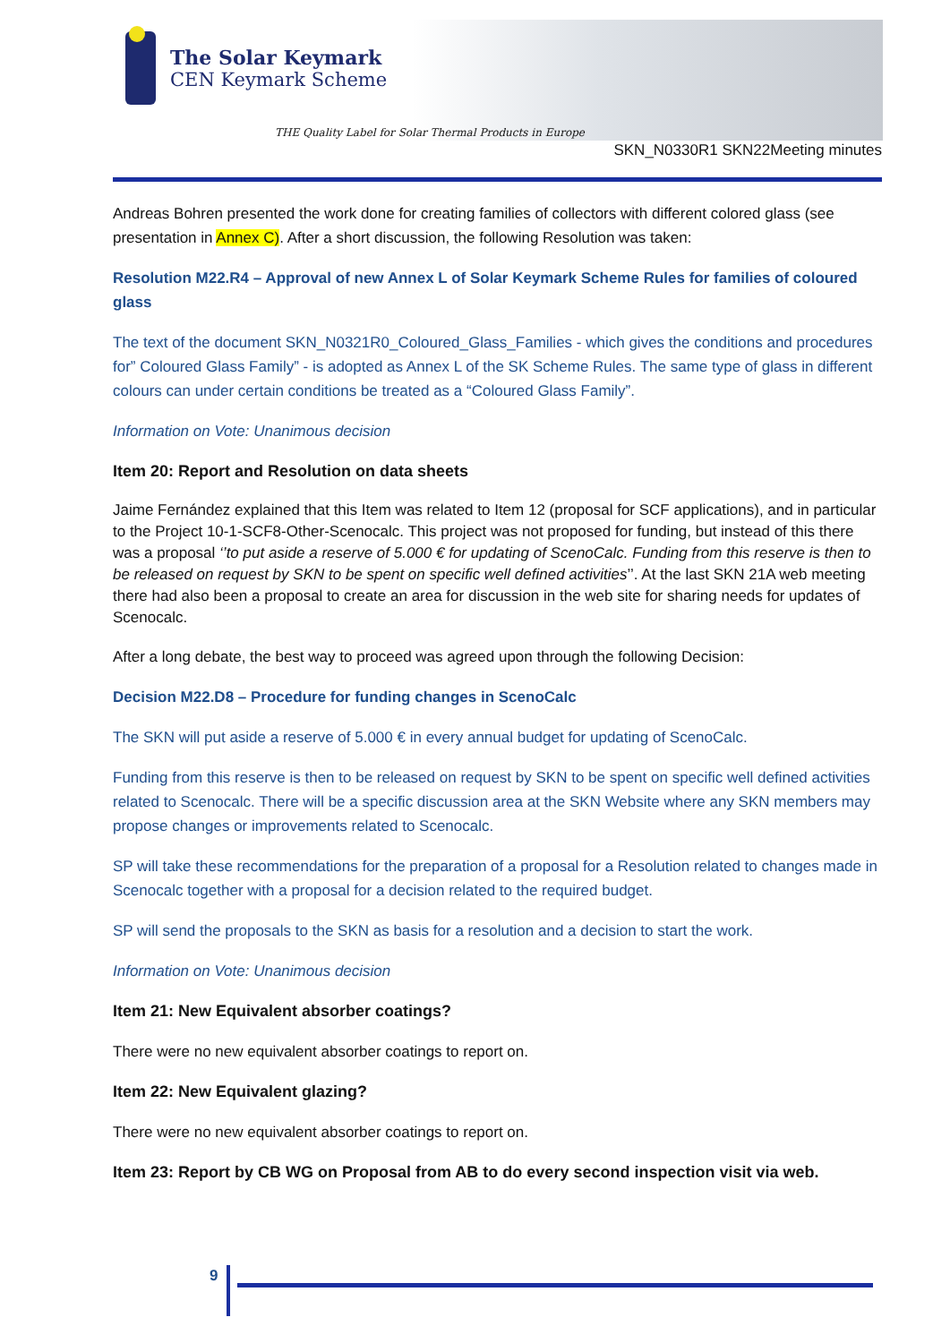The Solar Keymark
CEN Keymark Scheme
THE Quality Label for Solar Thermal Products in Europe
SKN_N0330R1 SKN22Meeting minutes
Andreas Bohren presented the work done for creating families of collectors with different colored glass (see presentation in Annex C). After a short discussion, the following Resolution was taken:
Resolution M22.R4 – Approval of new Annex L of Solar Keymark Scheme Rules for families of coloured glass
The text of the document SKN_N0321R0_Coloured_Glass_Families - which gives the conditions and procedures for” Coloured Glass Family” - is adopted as Annex L of the SK Scheme Rules. The same type of glass in different colours can under certain conditions be treated as a “Coloured Glass Family”.
Information on Vote: Unanimous decision
Item 20: Report and Resolution on data sheets
Jaime Fernández explained that this Item was related to Item 12 (proposal for SCF applications), and in particular to the Project 10-1-SCF8-Other-Scenocalc. This project was not proposed for funding, but instead of this there was a proposal ‘’to put aside a reserve of 5.000 € for updating of ScenoCalc. Funding from this reserve is then to be released on request by SKN to be spent on specific well defined activities’’. At the last SKN 21A web meeting there had also been a proposal to create an area for discussion in the web site for sharing needs for updates of Scenocalc.
After a long debate, the best way to proceed was agreed upon through the following Decision:
Decision M22.D8 – Procedure for funding changes in ScenoCalc
The SKN will put aside a reserve of 5.000 € in every annual budget for updating of ScenoCalc.
Funding from this reserve is then to be released on request by SKN to be spent on specific well defined activities related to Scenocalc. There will be a specific discussion area at the SKN Website where any SKN members may propose changes or improvements related to Scenocalc.
SP will take these recommendations for the preparation of a proposal for a Resolution related to changes made in Scenocalc together with a proposal for a decision related to the required budget.
SP will send the proposals to the SKN as basis for a resolution and a decision to start the work.
Information on Vote: Unanimous decision
Item 21: New Equivalent absorber coatings?
There were no new equivalent absorber coatings to report on.
Item 22: New Equivalent glazing?
There were no new equivalent absorber coatings to report on.
Item 23: Report by CB WG on Proposal from AB to do every second inspection visit via web.
9